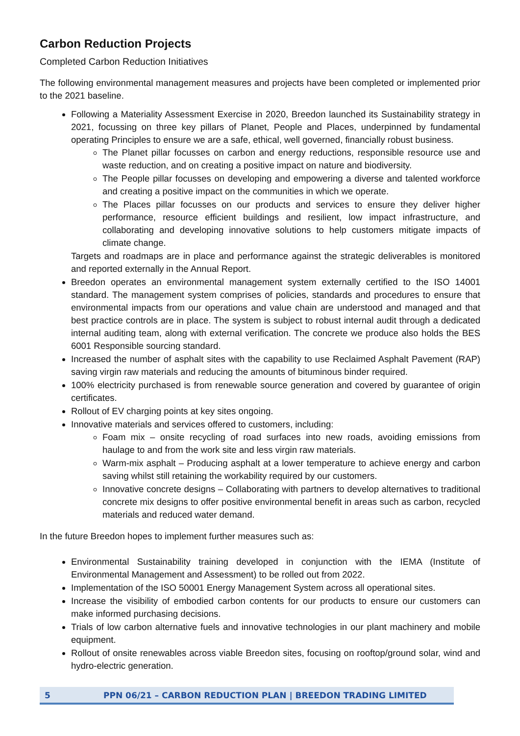Carbon Reduction Projects
Completed Carbon Reduction Initiatives
The following environmental management measures and projects have been completed or implemented prior to the 2021 baseline.
Following a Materiality Assessment Exercise in 2020, Breedon launched its Sustainability strategy in 2021, focussing on three key pillars of Planet, People and Places, underpinned by fundamental operating Principles to ensure we are a safe, ethical, well governed, financially robust business.
The Planet pillar focusses on carbon and energy reductions, responsible resource use and waste reduction, and on creating a positive impact on nature and biodiversity.
The People pillar focusses on developing and empowering a diverse and talented workforce and creating a positive impact on the communities in which we operate.
The Places pillar focusses on our products and services to ensure they deliver higher performance, resource efficient buildings and resilient, low impact infrastructure, and collaborating and developing innovative solutions to help customers mitigate impacts of climate change.
Targets and roadmaps are in place and performance against the strategic deliverables is monitored and reported externally in the Annual Report.
Breedon operates an environmental management system externally certified to the ISO 14001 standard. The management system comprises of policies, standards and procedures to ensure that environmental impacts from our operations and value chain are understood and managed and that best practice controls are in place. The system is subject to robust internal audit through a dedicated internal auditing team, along with external verification. The concrete we produce also holds the BES 6001 Responsible sourcing standard.
Increased the number of asphalt sites with the capability to use Reclaimed Asphalt Pavement (RAP) saving virgin raw materials and reducing the amounts of bituminous binder required.
100% electricity purchased is from renewable source generation and covered by guarantee of origin certificates.
Rollout of EV charging points at key sites ongoing.
Innovative materials and services offered to customers, including:
Foam mix – onsite recycling of road surfaces into new roads, avoiding emissions from haulage to and from the work site and less virgin raw materials.
Warm-mix asphalt – Producing asphalt at a lower temperature to achieve energy and carbon saving whilst still retaining the workability required by our customers.
Innovative concrete designs – Collaborating with partners to develop alternatives to traditional concrete mix designs to offer positive environmental benefit in areas such as carbon, recycled materials and reduced water demand.
In the future Breedon hopes to implement further measures such as:
Environmental Sustainability training developed in conjunction with the IEMA (Institute of Environmental Management and Assessment) to be rolled out from 2022.
Implementation of the ISO 50001 Energy Management System across all operational sites.
Increase the visibility of embodied carbon contents for our products to ensure our customers can make informed purchasing decisions.
Trials of low carbon alternative fuels and innovative technologies in our plant machinery and mobile equipment.
Rollout of onsite renewables across viable Breedon sites, focusing on rooftop/ground solar, wind and hydro-electric generation.
5 PPN 06/21 – CARBON REDUCTION PLAN | BREEDON TRADING LIMITED